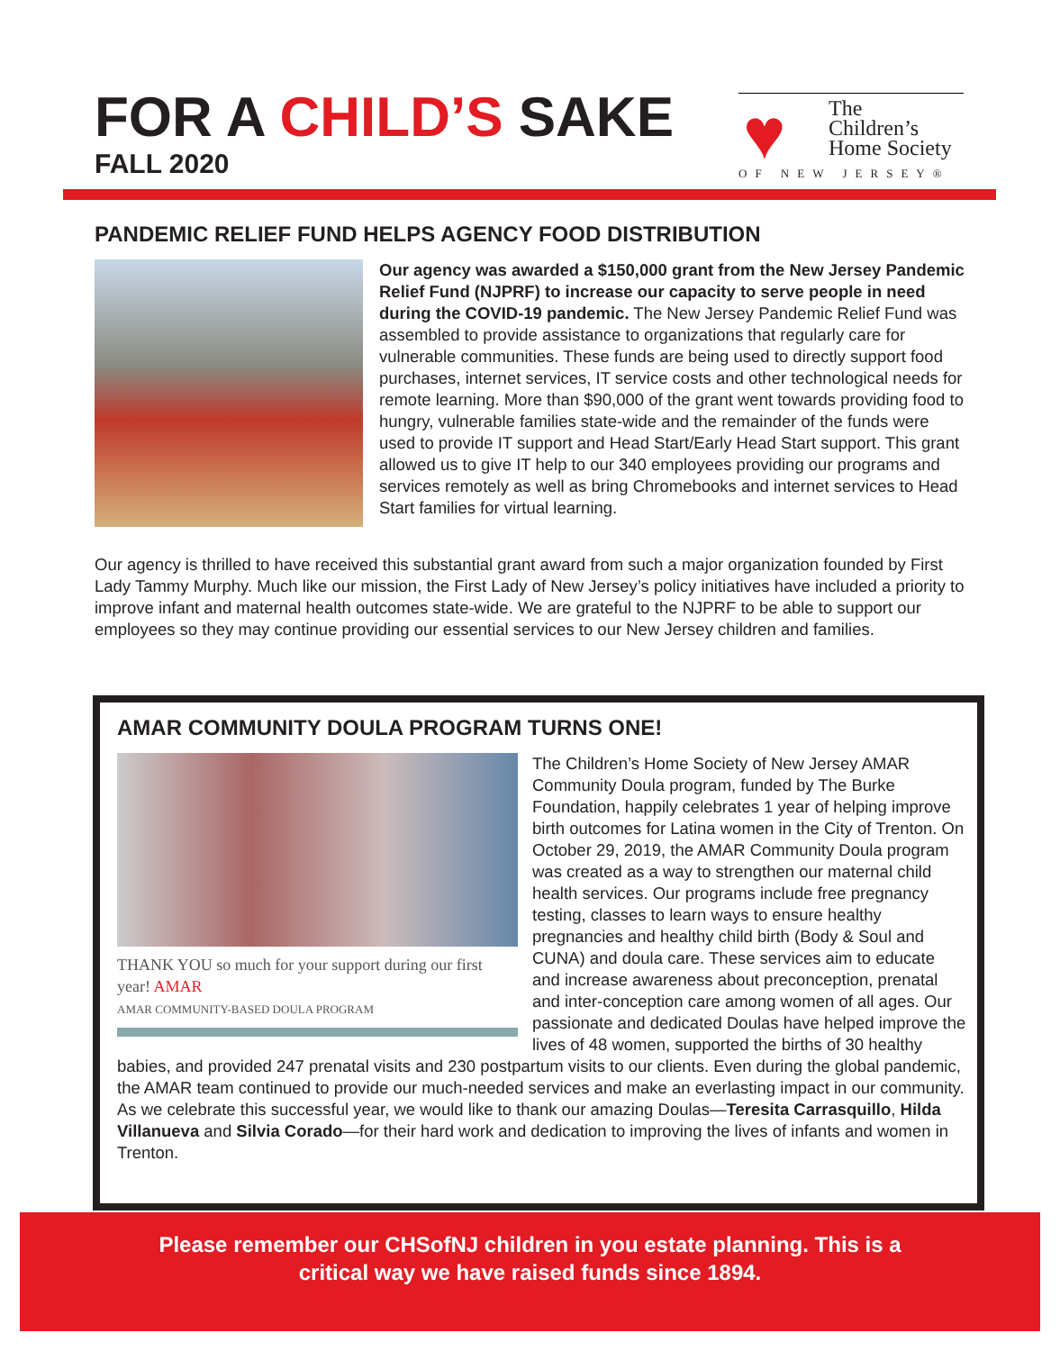FOR A CHILD’S SAKE
FALL 2020
♥
The
Children’s
Home Society
OF NEW JERSEY®
PANDEMIC RELIEF FUND HELPS AGENCY FOOD DISTRIBUTION
Our agency was awarded a $150,000 grant from the New Jersey Pandemic Relief Fund (NJPRF) to increase our capacity to serve people in need during the COVID-19 pandemic. The New Jersey Pandemic Relief Fund was assembled to provide assistance to organizations that regularly care for vulnerable communities. These funds are being used to directly support food purchases, internet services, IT service costs and other technological needs for remote learning. More than $90,000 of the grant went towards providing food to hungry, vulnerable families state-wide and the remainder of the funds were used to provide IT support and Head Start/Early Head Start support. This grant allowed us to give IT help to our 340 employees providing our programs and services remotely as well as bring Chromebooks and internet services to Head Start families for virtual learning.
Our agency is thrilled to have received this substantial grant award from such a major organization founded by First Lady Tammy Murphy. Much like our mission, the First Lady of New Jersey’s policy initiatives have included a priority to improve infant and maternal health outcomes state-wide. We are grateful to the NJPRF to be able to support our employees so they may continue providing our essential services to our New Jersey children and families.
AMAR COMMUNITY DOULA PROGRAM TURNS ONE!
THANK YOU so much for your support during our first year! AMAR
AMAR COMMUNITY-BASED DOULA PROGRAM
The Children’s Home Society of New Jersey AMAR Community Doula program, funded by The Burke Foundation, happily celebrates 1 year of helping improve birth outcomes for Latina women in the City of Trenton. On October 29, 2019, the AMAR Community Doula program was created as a way to strengthen our maternal child health services. Our programs include free pregnancy testing, classes to learn ways to ensure healthy pregnancies and healthy child birth (Body & Soul and CUNA) and doula care. These services aim to educate and increase awareness about preconception, prenatal and inter-conception care among women of all ages. Our passionate and dedicated Doulas have helped improve the lives of 48 women, supported the births of 30 healthy babies, and provided 247 prenatal visits and 230 postpartum visits to our clients. Even during the global pandemic, the AMAR team continued to provide our much-needed services and make an everlasting impact in our community. As we celebrate this successful year, we would like to thank our amazing Doulas—Teresita Carrasquillo, Hilda Villanueva and Silvia Corado—for their hard work and dedication to improving the lives of infants and women in Trenton.
Please remember our CHSofNJ children in you estate planning. This is a
critical way we have raised funds since 1894.